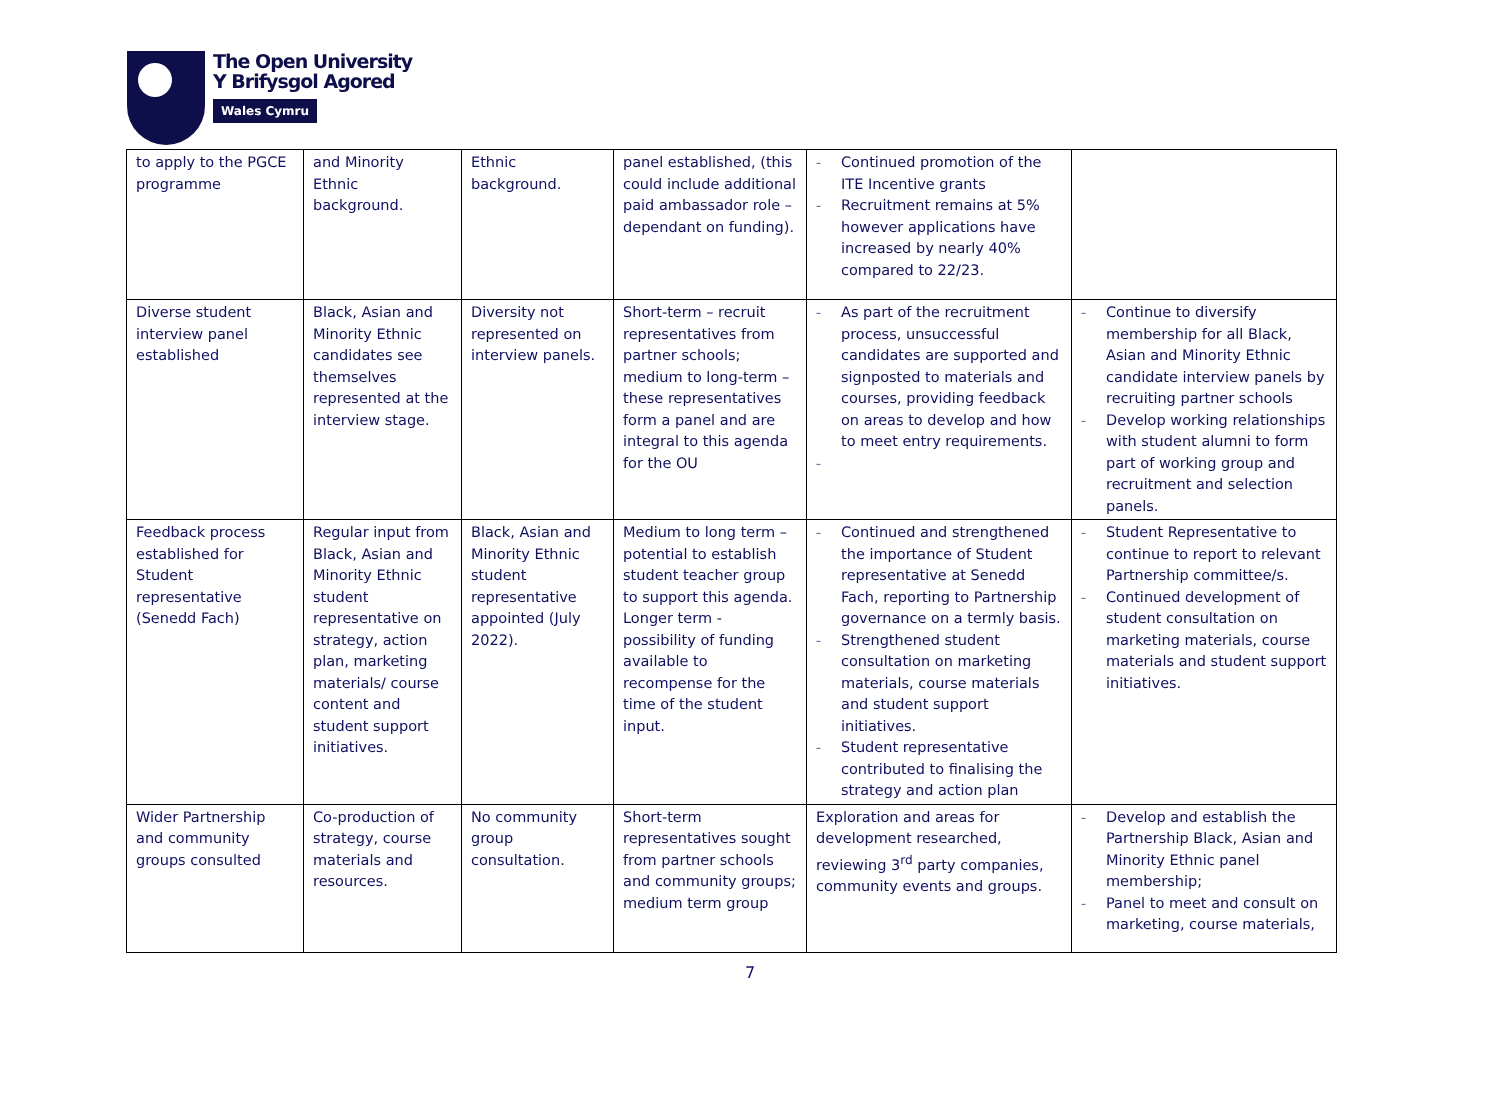The Open University
Y Brifysgol Agored
Wales Cymru
| to apply to the PGCE programme | and Minority Ethnic background. | Ethnic background. | panel established, (this could include additional paid ambassador role – dependant on funding). | Continued promotion of the ITE Incentive grants Recruitment remains at 5% however applications have increased by nearly 40% compared to 22/23. | |
| Diverse student interview panel established | Black, Asian and Minority Ethnic candidates see themselves represented at the interview stage. | Diversity not represented on interview panels. | Short-term – recruit representatives from partner schools; medium to long-term – these representatives form a panel and are integral to this agenda for the OU | As part of the recruitment process, unsuccessful candidates are supported and signposted to materials and courses, providing feedback on areas to develop and how to meet entry requirements. | Continue to diversify membership for all Black, Asian and Minority Ethnic candidate interview panels by recruiting partner schools Develop working relationships with student alumni to form part of working group and recruitment and selection panels. |
| Feedback process established for Student representative (Senedd Fach) | Regular input from Black, Asian and Minority Ethnic student representative on strategy, action plan, marketing materials/ course content and student support initiatives. | Black, Asian and Minority Ethnic student representative appointed (July 2022). | Medium to long term – potential to establish student teacher group to support this agenda. Longer term - possibility of funding available to recompense for the time of the student input. | Continued and strengthened the importance of Student representative at Senedd Fach, reporting to Partnership governance on a termly basis. Strengthened student consultation on marketing materials, course materials and student support initiatives. Student representative contributed to finalising the strategy and action plan | Student Representative to continue to report to relevant Partnership committee/s. Continued development of student consultation on marketing materials, course materials and student support initiatives. |
| Wider Partnership and community groups consulted | Co-production of strategy, course materials and resources. | No community group consultation. | Short-term representatives sought from partner schools and community groups; medium term group | Exploration and areas for development researched, reviewing 3<sup>rd</sup> party companies, community events and groups. | Develop and establish the Partnership Black, Asian and Minority Ethnic panel membership; Panel to meet and consult on marketing, course materials, |
7